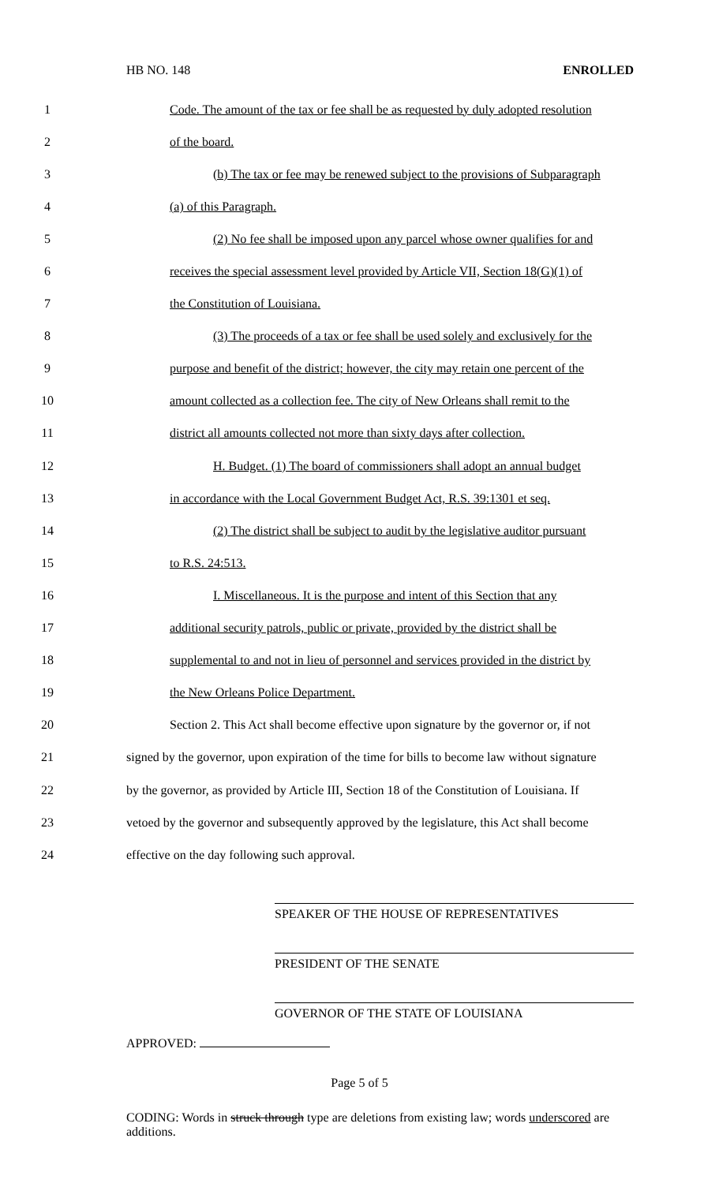HB NO. 148 ENROLLED
1 Code. The amount of the tax or fee shall be as requested by duly adopted resolution
2 of the board.
3 (b) The tax or fee may be renewed subject to the provisions of Subparagraph
4 (a) of this Paragraph.
5 (2) No fee shall be imposed upon any parcel whose owner qualifies for and
6 receives the special assessment level provided by Article VII, Section 18(G)(1) of
7 the Constitution of Louisiana.
8 (3) The proceeds of a tax or fee shall be used solely and exclusively for the
9 purpose and benefit of the district; however, the city may retain one percent of the
10 amount collected as a collection fee. The city of New Orleans shall remit to the
11 district all amounts collected not more than sixty days after collection.
12 H. Budget. (1) The board of commissioners shall adopt an annual budget
13 in accordance with the Local Government Budget Act, R.S. 39:1301 et seq.
14 (2) The district shall be subject to audit by the legislative auditor pursuant
15 to R.S. 24:513.
16 I. Miscellaneous. It is the purpose and intent of this Section that any
17 additional security patrols, public or private, provided by the district shall be
18 supplemental to and not in lieu of personnel and services provided in the district by
19 the New Orleans Police Department.
20 Section 2. This Act shall become effective upon signature by the governor or, if not
21 signed by the governor, upon expiration of the time for bills to become law without signature
22 by the governor, as provided by Article III, Section 18 of the Constitution of Louisiana. If
23 vetoed by the governor and subsequently approved by the legislature, this Act shall become
24 effective on the day following such approval.
SPEAKER OF THE HOUSE OF REPRESENTATIVES
PRESIDENT OF THE SENATE
GOVERNOR OF THE STATE OF LOUISIANA
APPROVED:
Page 5 of 5
CODING: Words in struck through type are deletions from existing law; words underscored are additions.